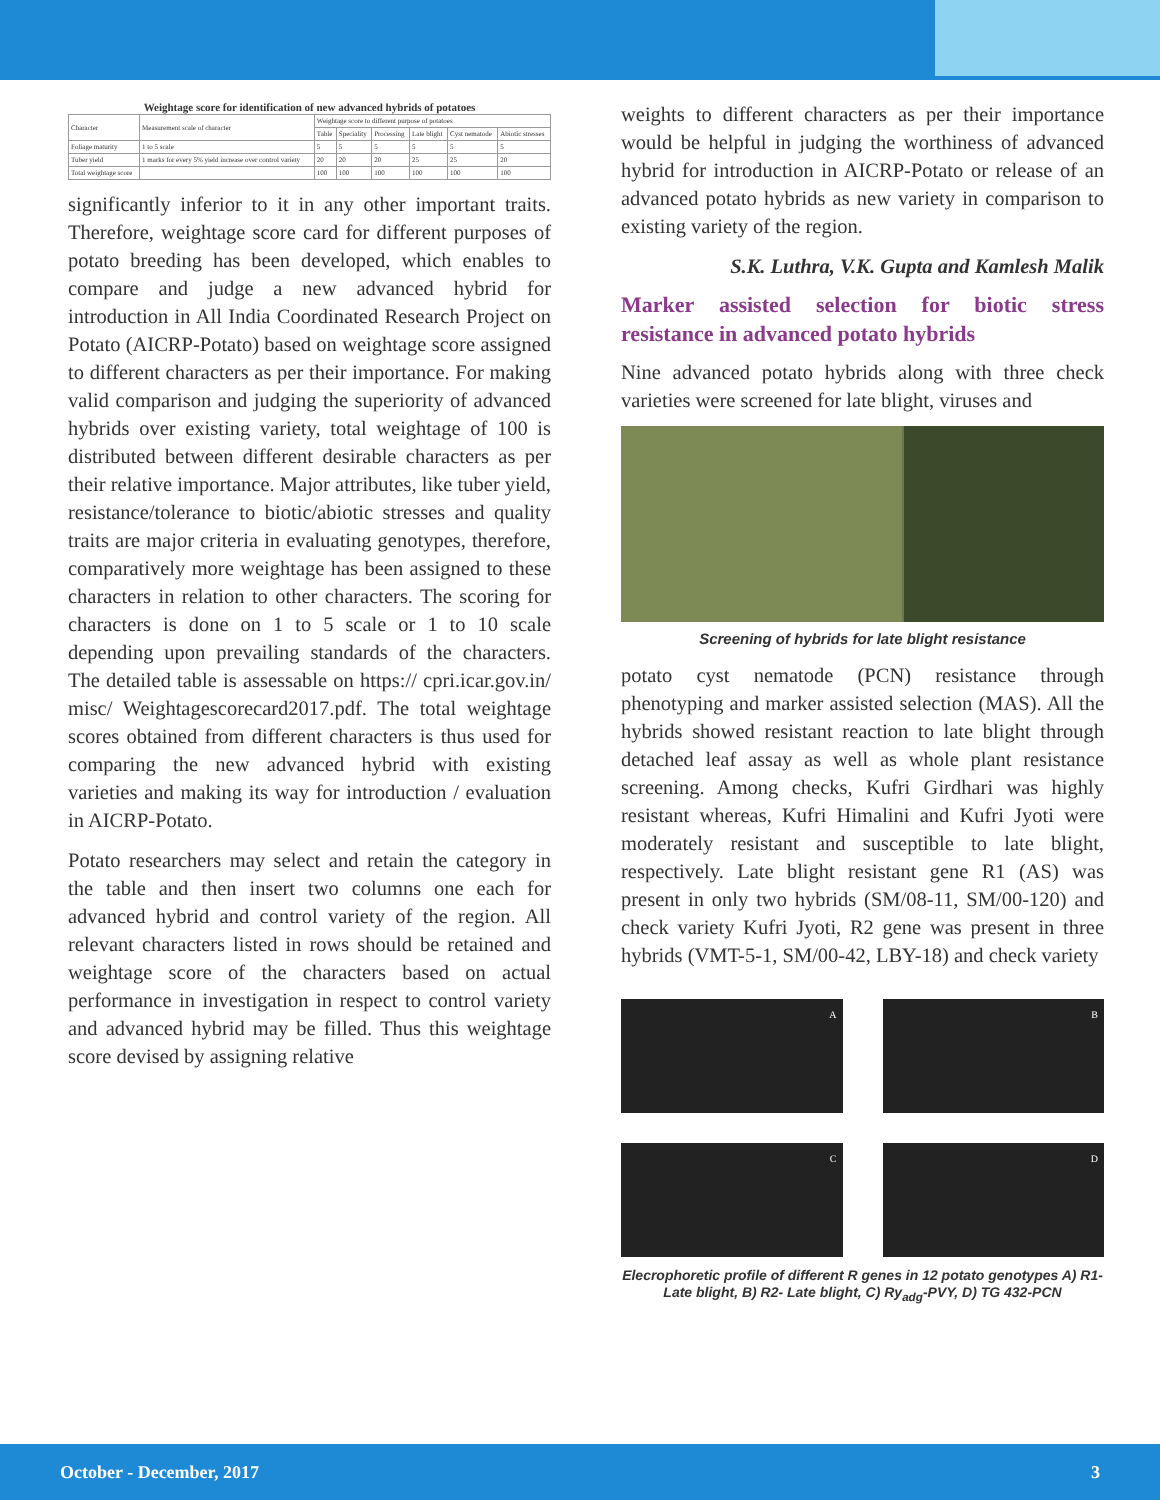Weightage score for identification of new advanced hybrids of potatoes
| Character | Measurement scale of character | Weightage score to different purpose of potatoes | | | | | |
| --- | --- | --- | --- | --- | --- | --- | --- |
| | | Table | Speciality | Processing | Late blight | Cyst nematode | Abiotic stresses |
| Foliage maturity | 1 to 5 scale | 5 | 5 | 5 | 5 | 5 | 5 |
| Tuber yield | 1 marks for every 5% yield increase over control variety | 20 | 20 | 20 | 25 | 25 | 20 |
| Total weightage score | | 100 | 100 | 100 | 100 | 100 | 100 |
significantly inferior to it in any other important traits. Therefore, weightage score card for different purposes of potato breeding has been developed, which enables to compare and judge a new advanced hybrid for introduction in All India Coordinated Research Project on Potato (AICRP-Potato) based on weightage score assigned to different characters as per their importance. For making valid comparison and judging the superiority of advanced hybrids over existing variety, total weightage of 100 is distributed between different desirable characters as per their relative importance. Major attributes, like tuber yield, resistance/tolerance to biotic/abiotic stresses and quality traits are major criteria in evaluating genotypes, therefore, comparatively more weightage has been assigned to these characters in relation to other characters. The scoring for characters is done on 1 to 5 scale or 1 to 10 scale depending upon prevailing standards of the characters. The detailed table is assessable on https:// cpri.icar.gov.in/ misc/ Weightagescorecard2017.pdf. The total weightage scores obtained from different characters is thus used for comparing the new advanced hybrid with existing varieties and making its way for introduction / evaluation in AICRP-Potato.
Potato researchers may select and retain the category in the table and then insert two columns one each for advanced hybrid and control variety of the region. All relevant characters listed in rows should be retained and weightage score of the characters based on actual performance in investigation in respect to control variety and advanced hybrid may be filled. Thus this weightage score devised by assigning relative
weights to different characters as per their importance would be helpful in judging the worthiness of advanced hybrid for introduction in AICRP-Potato or release of an advanced potato hybrids as new variety in comparison to existing variety of the region.
S.K. Luthra, V.K. Gupta and Kamlesh Malik
Marker assisted selection for biotic stress resistance in advanced potato hybrids
Nine advanced potato hybrids along with three check varieties were screened for late blight, viruses and
Screening of hybrids for late blight resistance
potato cyst nematode (PCN) resistance through phenotyping and marker assisted selection (MAS). All the hybrids showed resistant reaction to late blight through detached leaf assay as well as whole plant resistance screening. Among checks, Kufri Girdhari was highly resistant whereas, Kufri Himalini and Kufri Jyoti were moderately resistant and susceptible to late blight, respectively. Late blight resistant gene R1 (AS) was present in only two hybrids (SM/08-11, SM/00-120) and check variety Kufri Jyoti, R2 gene was present in three hybrids (VMT-5-1, SM/00-42, LBY-18) and check variety
A
B
C
D
Elecrophoretic profile of different R genes in 12 potato genotypes A) R1-Late blight, B) R2- Late blight, C) Ry<sub>adg</sub>-PVY, D) TG 432-PCN
October - December, 2017 3